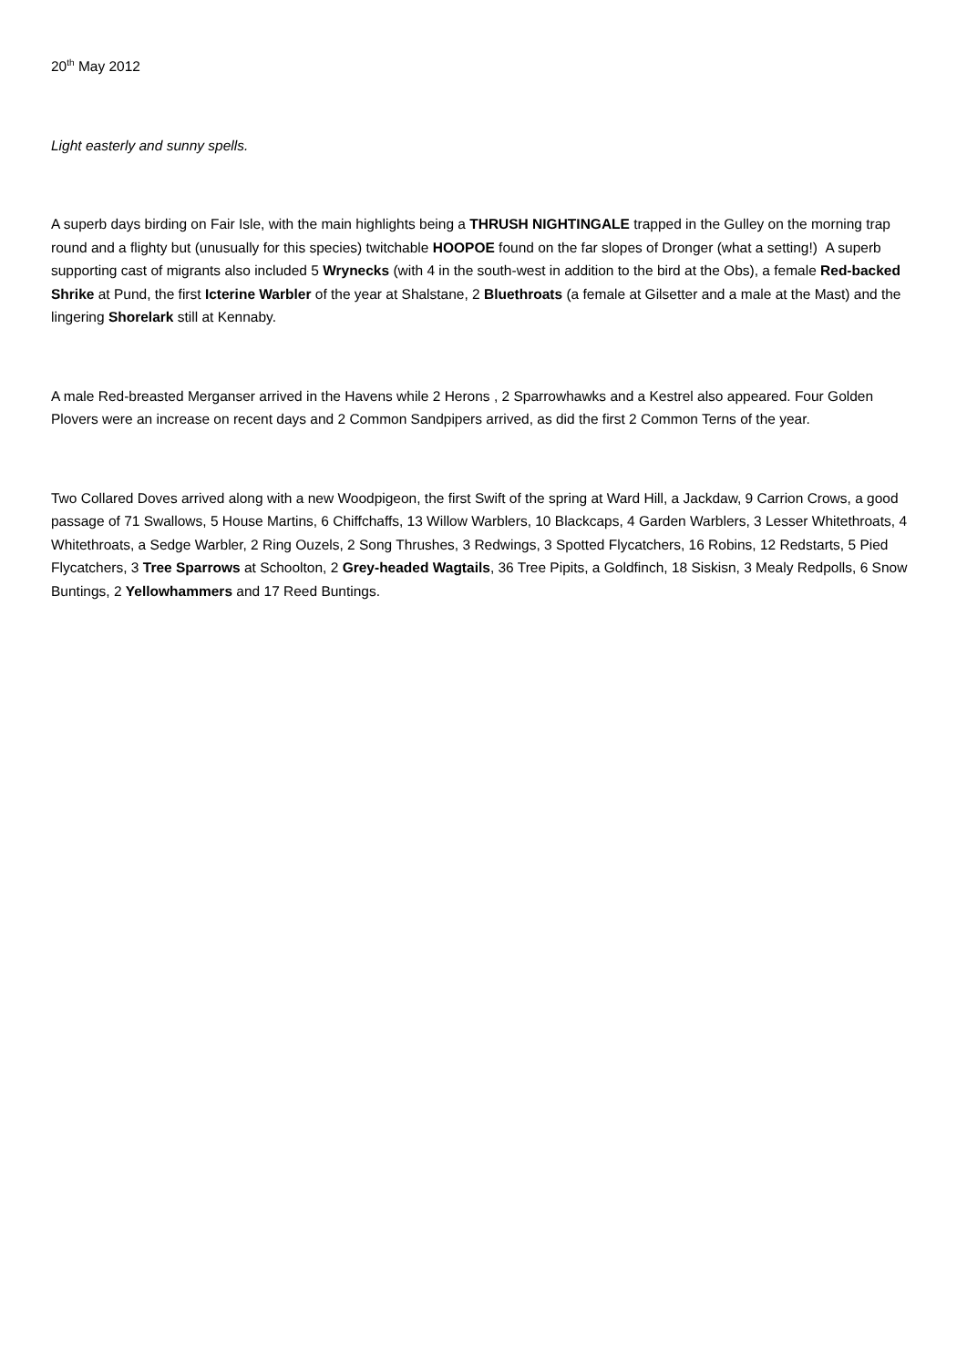20<sup>th</sup> May 2012
Light easterly and sunny spells.
A superb days birding on Fair Isle, with the main highlights being a THRUSH NIGHTINGALE trapped in the Gulley on the morning trap round and a flighty but (unusually for this species) twitchable HOOPOE found on the far slopes of Dronger (what a setting!) A superb supporting cast of migrants also included 5 Wrynecks (with 4 in the south-west in addition to the bird at the Obs), a female Red-backed Shrike at Pund, the first Icterine Warbler of the year at Shalstane, 2 Bluethroats (a female at Gilsetter and a male at the Mast) and the lingering Shorelark still at Kennaby.
A male Red-breasted Merganser arrived in the Havens while 2 Herons , 2 Sparrowhawks and a Kestrel also appeared. Four Golden Plovers were an increase on recent days and 2 Common Sandpipers arrived, as did the first 2 Common Terns of the year.
Two Collared Doves arrived along with a new Woodpigeon, the first Swift of the spring at Ward Hill, a Jackdaw, 9 Carrion Crows, a good passage of 71 Swallows, 5 House Martins, 6 Chiffchaffs, 13 Willow Warblers, 10 Blackcaps, 4 Garden Warblers, 3 Lesser Whitethroats, 4 Whitethroats, a Sedge Warbler, 2 Ring Ouzels, 2 Song Thrushes, 3 Redwings, 3 Spotted Flycatchers, 16 Robins, 12 Redstarts, 5 Pied Flycatchers, 3 Tree Sparrows at Schoolton, 2 Grey-headed Wagtails, 36 Tree Pipits, a Goldfinch, 18 Siskisn, 3 Mealy Redpolls, 6 Snow Buntings, 2 Yellowhammers and 17 Reed Buntings.